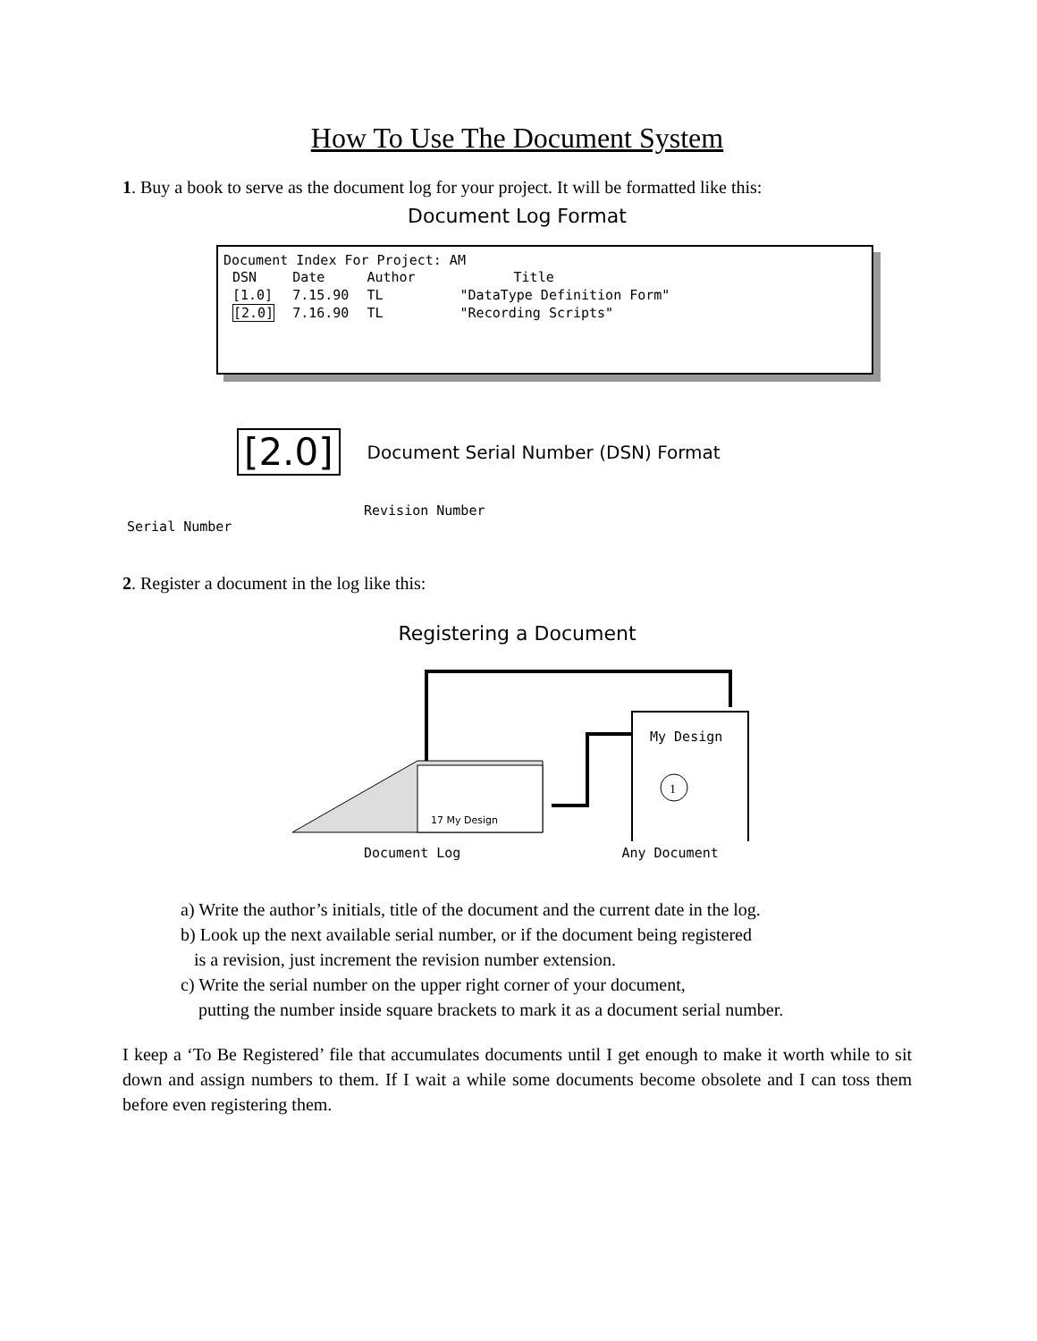How To Use The Document System
1. Buy a book to serve as the document log for your project. It will be formatted like this:
Document Log Format
Document Index For Project: AM
| DSN | Date | Author | Title |
| --- | --- | --- | --- |
| [1.0] | 7.15.90 | TL | "DataType Definition Form" |
| [2.0] | 7.16.90 | TL | "Recording Scripts" |
[2.0] Document Serial Number (DSN) Format
Revision Number
Serial Number
2. Register a document in the log like this:
Registering a Document
My Design
1
17 My Design
Document Log Any Document
a) Write the author’s initials, title of the document and the current date in the log.
b) Look up the next available serial number, or if the document being registered
is a revision, just increment the revision number extension.
c) Write the serial number on the upper right corner of your document,
putting the number inside square brackets to mark it as a document serial number.
I keep a ‘To Be Registered’ file that accumulates documents until I get enough to make it worth while to sit down and assign numbers to them. If I wait a while some documents become obsolete and I can toss them before even registering them.